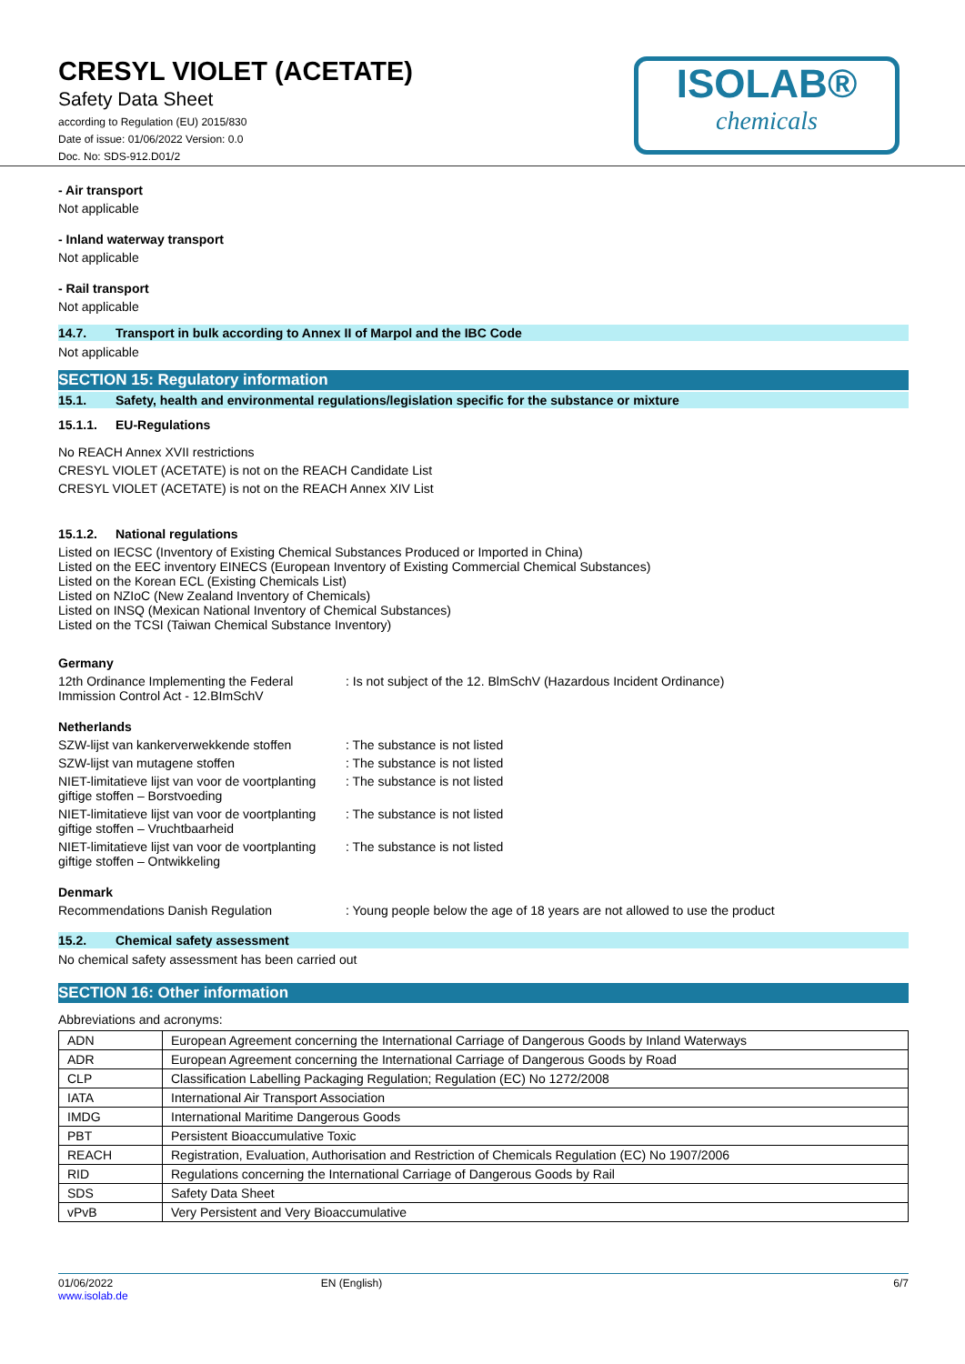CRESYL VIOLET (ACETATE)
Safety Data Sheet
according to Regulation (EU) 2015/830
Date of issue: 01/06/2022 Version: 0.0
Doc. No: SDS-912.D01/2
ISOLAB®
chemicals
- Air transport
Not applicable
- Inland waterway transport
Not applicable
- Rail transport
Not applicable
14.7. Transport in bulk according to Annex II of Marpol and the IBC Code
Not applicable
SECTION 15: Regulatory information
15.1. Safety, health and environmental regulations/legislation specific for the substance or mixture
15.1.1. EU-Regulations
No REACH Annex XVII restrictions
CRESYL VIOLET (ACETATE) is not on the REACH Candidate List
CRESYL VIOLET (ACETATE) is not on the REACH Annex XIV List
15.1.2. National regulations
Listed on IECSC (Inventory of Existing Chemical Substances Produced or Imported in China)
Listed on the EEC inventory EINECS (European Inventory of Existing Commercial Chemical Substances)
Listed on the Korean ECL (Existing Chemicals List)
Listed on NZIoC (New Zealand Inventory of Chemicals)
Listed on INSQ (Mexican National Inventory of Chemical Substances)
Listed on the TCSI (Taiwan Chemical Substance Inventory)
Germany
12th Ordinance Implementing the Federal Immission Control Act - 12.BImSchV
: Is not subject of the 12. BlmSchV (Hazardous Incident Ordinance)
Netherlands
SZW-lijst van kankerverwekkende stoffen
: The substance is not listed
SZW-lijst van mutagene stoffen : The substance is not listed
NIET-limitatieve lijst van voor de voortplanting giftige stoffen – Borstvoeding
: The substance is not listed
NIET-limitatieve lijst van voor de voortplanting giftige stoffen – Vruchtbaarheid
: The substance is not listed
NIET-limitatieve lijst van voor de voortplanting giftige stoffen – Ontwikkeling
: The substance is not listed
Denmark
Recommendations Danish Regulation : Young people below the age of 18 years are not allowed to use the product
15.2. Chemical safety assessment
No chemical safety assessment has been carried out
SECTION 16: Other information
Abbreviations and acronyms:
| ADN | European Agreement concerning the International Carriage of Dangerous Goods by Inland Waterways |
| ADR | European Agreement concerning the International Carriage of Dangerous Goods by Road |
| CLP | Classification Labelling Packaging Regulation; Regulation (EC) No 1272/2008 |
| IATA | International Air Transport Association |
| IMDG | International Maritime Dangerous Goods |
| PBT | Persistent Bioaccumulative Toxic |
| REACH | Registration, Evaluation, Authorisation and Restriction of Chemicals Regulation (EC) No 1907/2006 |
| RID | Regulations concerning the International Carriage of Dangerous Goods by Rail |
| SDS | Safety Data Sheet |
| vPvB | Very Persistent and Very Bioaccumulative |
01/06/2022
www.isolab.de
EN (English) 6/7